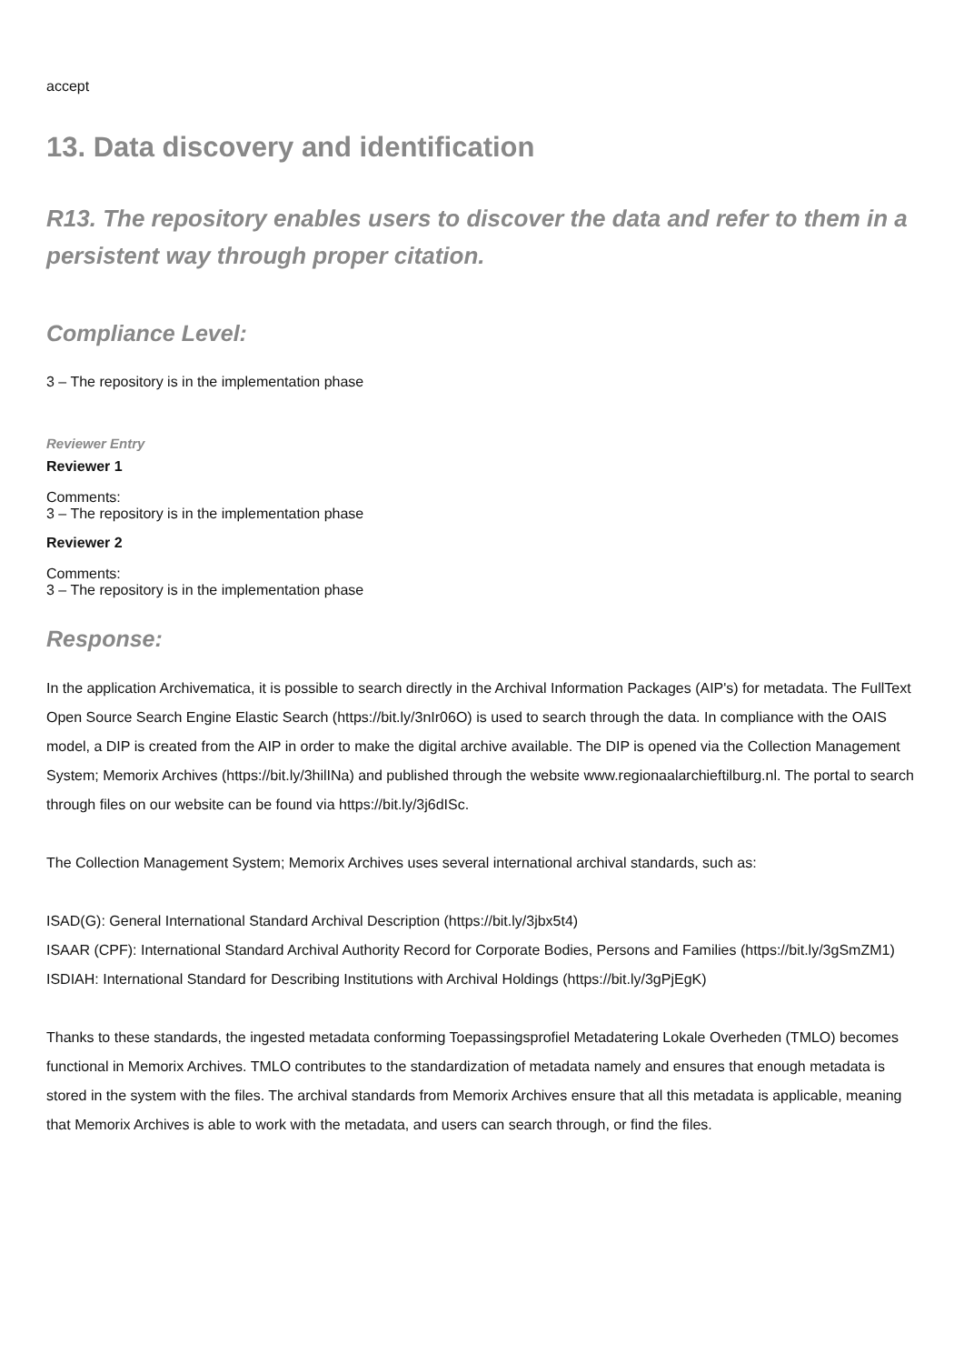accept
13. Data discovery and identification
R13. The repository enables users to discover the data and refer to them in a persistent way through proper citation.
Compliance Level:
3 – The repository is in the implementation phase
Reviewer Entry
Reviewer 1
Comments:
3 – The repository is in the implementation phase
Reviewer 2
Comments:
3 – The repository is in the implementation phase
Response:
In the application Archivematica, it is possible to search directly in the Archival Information Packages (AIP's) for metadata. The FullText Open Source Search Engine Elastic Search (https://bit.ly/3nIr06O) is used to search through the data. In compliance with the OAIS model, a DIP is created from the AIP in order to make the digital archive available. The DIP is opened via the Collection Management System; Memorix Archives (https://bit.ly/3hilINa) and published through the website www.regionaalarchieftilburg.nl. The portal to search through files on our website can be found via https://bit.ly/3j6dISc.
The Collection Management System; Memorix Archives uses several international archival standards, such as:
ISAD(G): General International Standard Archival Description (https://bit.ly/3jbx5t4)
ISAAR (CPF): International Standard Archival Authority Record for Corporate Bodies, Persons and Families (https://bit.ly/3gSmZM1)
ISDIAH: International Standard for Describing Institutions with Archival Holdings (https://bit.ly/3gPjEgK)
Thanks to these standards, the ingested metadata conforming Toepassingsprofiel Metadatering Lokale Overheden (TMLO) becomes functional in Memorix Archives. TMLO contributes to the standardization of metadata namely and ensures that enough metadata is stored in the system with the files. The archival standards from Memorix Archives ensure that all this metadata is applicable, meaning that Memorix Archives is able to work with the metadata, and users can search through, or find the files.